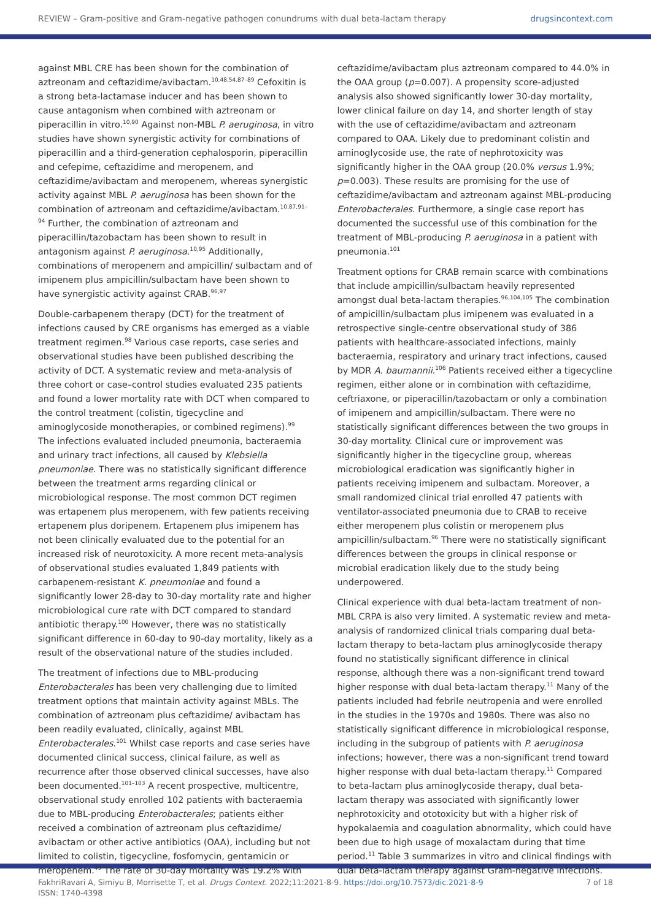REVIEW – Gram-positive and Gram-negative pathogen conundrums with dual beta-lactam therapy drugsincontext.com
against MBL CRE has been shown for the combination of aztreonam and ceftazidime/avibactam.<sup>10,48,54,87–89</sup> Cefoxitin is a strong beta-lactamase inducer and has been shown to cause antagonism when combined with aztreonam or piperacillin in vitro.<sup>10,90</sup> Against non-MBL P. aeruginosa, in vitro studies have shown synergistic activity for combinations of piperacillin and a third-generation cephalosporin, piperacillin and cefepime, ceftazidime and meropenem, and ceftazidime/avibactam and meropenem, whereas synergistic activity against MBL P. aeruginosa has been shown for the combination of aztreonam and ceftazidime/avibactam.<sup>10,87,91–94</sup> Further, the combination of aztreonam and piperacillin/tazobactam has been shown to result in antagonism against P. aeruginosa.<sup>10,95</sup> Additionally, combinations of meropenem and ampicillin/ sulbactam and of imipenem plus ampicillin/sulbactam have been shown to have synergistic activity against CRAB.<sup>96,97</sup>
Double-carbapenem therapy (DCT) for the treatment of infections caused by CRE organisms has emerged as a viable treatment regimen.<sup>98</sup> Various case reports, case series and observational studies have been published describing the activity of DCT. A systematic review and meta-analysis of three cohort or case–control studies evaluated 235 patients and found a lower mortality rate with DCT when compared to the control treatment (colistin, tigecycline and aminoglycoside monotherapies, or combined regimens).<sup>99</sup> The infections evaluated included pneumonia, bacteraemia and urinary tract infections, all caused by Klebsiella pneumoniae. There was no statistically significant difference between the treatment arms regarding clinical or microbiological response. The most common DCT regimen was ertapenem plus meropenem, with few patients receiving ertapenem plus doripenem. Ertapenem plus imipenem has not been clinically evaluated due to the potential for an increased risk of neurotoxicity. A more recent meta-analysis of observational studies evaluated 1,849 patients with carbapenem-resistant K. pneumoniae and found a significantly lower 28-day to 30-day mortality rate and higher microbiological cure rate with DCT compared to standard antibiotic therapy.<sup>100</sup> However, there was no statistically significant difference in 60-day to 90-day mortality, likely as a result of the observational nature of the studies included.
The treatment of infections due to MBL-producing Enterobacterales has been very challenging due to limited treatment options that maintain activity against MBLs. The combination of aztreonam plus ceftazidime/ avibactam has been readily evaluated, clinically, against MBL Enterobacterales.<sup>101</sup> Whilst case reports and case series have documented clinical success, clinical failure, as well as recurrence after those observed clinical successes, have also been documented.<sup>101–103</sup> A recent prospective, multicentre, observational study enrolled 102 patients with bacteraemia due to MBL-producing Enterobacterales; patients either received a combination of aztreonam plus ceftazidime/ avibactam or other active antibiotics (OAA), including but not limited to colistin, tigecycline, fosfomycin, gentamicin or meropenem.<sup>49</sup> The rate of 30-day mortality was 19.2% with
ceftazidime/avibactam plus aztreonam compared to 44.0% in the OAA group (p=0.007). A propensity score-adjusted analysis also showed significantly lower 30-day mortality, lower clinical failure on day 14, and shorter length of stay with the use of ceftazidime/avibactam and aztreonam compared to OAA. Likely due to predominant colistin and aminoglycoside use, the rate of nephrotoxicity was significantly higher in the OAA group (20.0% versus 1.9%; p=0.003). These results are promising for the use of ceftazidime/avibactam and aztreonam against MBL-producing Enterobacterales. Furthermore, a single case report has documented the successful use of this combination for the treatment of MBL-producing P. aeruginosa in a patient with pneumonia.<sup>101</sup>
Treatment options for CRAB remain scarce with combinations that include ampicillin/sulbactam heavily represented amongst dual beta-lactam therapies.<sup>96,104,105</sup> The combination of ampicillin/sulbactam plus imipenem was evaluated in a retrospective single-centre observational study of 386 patients with healthcare-associated infections, mainly bacteraemia, respiratory and urinary tract infections, caused by MDR A. baumannii.<sup>106</sup> Patients received either a tigecycline regimen, either alone or in combination with ceftazidime, ceftriaxone, or piperacillin/tazobactam or only a combination of imipenem and ampicillin/sulbactam. There were no statistically significant differences between the two groups in 30-day mortality. Clinical cure or improvement was significantly higher in the tigecycline group, whereas microbiological eradication was significantly higher in patients receiving imipenem and sulbactam. Moreover, a small randomized clinical trial enrolled 47 patients with ventilator-associated pneumonia due to CRAB to receive either meropenem plus colistin or meropenem plus ampicillin/sulbactam.<sup>96</sup> There were no statistically significant differences between the groups in clinical response or microbial eradication likely due to the study being underpowered.
Clinical experience with dual beta-lactam treatment of non-MBL CRPA is also very limited. A systematic review and meta-analysis of randomized clinical trials comparing dual beta-lactam therapy to beta-lactam plus aminoglycoside therapy found no statistically significant difference in clinical response, although there was a non-significant trend toward higher response with dual beta-lactam therapy.<sup>11</sup> Many of the patients included had febrile neutropenia and were enrolled in the studies in the 1970s and 1980s. There was also no statistically significant difference in microbiological response, including in the subgroup of patients with P. aeruginosa infections; however, there was a non-significant trend toward higher response with dual beta-lactam therapy.<sup>11</sup> Compared to beta-lactam plus aminoglycoside therapy, dual beta-lactam therapy was associated with significantly lower nephrotoxicity and ototoxicity but with a higher risk of hypokalaemia and coagulation abnormality, which could have been due to high usage of moxalactam during that time period.<sup>11</sup> Table 3 summarizes in vitro and clinical findings with dual beta-lactam therapy against Gram-negative infections.
FakhriRavari A, Simiyu B, Morrisette T, et al. Drugs Context. 2022;11:2021-8-9. https://doi.org/10.7573/dic.2021-8-9
ISSN: 1740-4398 7 of 18